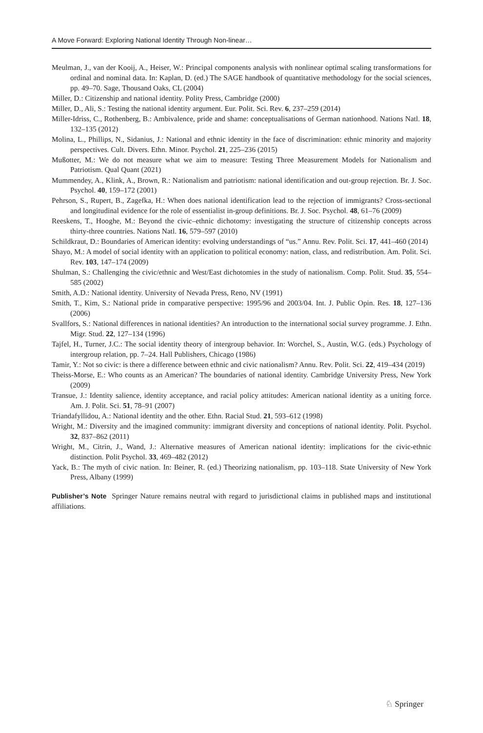A Move Forward: Exploring National Identity Through Non-linear…
Meulman, J., van der Kooij, A., Heiser, W.: Principal components analysis with nonlinear optimal scaling transformations for ordinal and nominal data. In: Kaplan, D. (ed.) The SAGE handbook of quantitative methodology for the social sciences, pp. 49–70. Sage, Thousand Oaks, CL (2004)
Miller, D.: Citizenship and national identity. Polity Press, Cambridge (2000)
Miller, D., Ali, S.: Testing the national identity argument. Eur. Polit. Sci. Rev. 6, 237–259 (2014)
Miller-Idriss, C., Rothenberg, B.: Ambivalence, pride and shame: conceptualisations of German nationhood. Nations Natl. 18, 132–135 (2012)
Molina, L., Phillips, N., Sidanius, J.: National and ethnic identity in the face of discrimination: ethnic minority and majority perspectives. Cult. Divers. Ethn. Minor. Psychol. 21, 225–236 (2015)
Mußotter, M.: We do not measure what we aim to measure: Testing Three Measurement Models for Nationalism and Patriotism. Qual Quant (2021)
Mummendey, A., Klink, A., Brown, R.: Nationalism and patriotism: national identification and out-group rejection. Br. J. Soc. Psychol. 40, 159–172 (2001)
Pehrson, S., Rupert, B., Zagefka, H.: When does national identification lead to the rejection of immigrants? Cross-sectional and longitudinal evidence for the role of essentialist in-group definitions. Br. J. Soc. Psychol. 48, 61–76 (2009)
Reeskens, T., Hooghe, M.: Beyond the civic–ethnic dichotomy: investigating the structure of citizenship concepts across thirty-three countries. Nations Natl. 16, 579–597 (2010)
Schildkraut, D.: Boundaries of American identity: evolving understandings of “us.” Annu. Rev. Polit. Sci. 17, 441–460 (2014)
Shayo, M.: A model of social identity with an application to political economy: nation, class, and redistribution. Am. Polit. Sci. Rev. 103, 147–174 (2009)
Shulman, S.: Challenging the civic/ethnic and West/East dichotomies in the study of nationalism. Comp. Polit. Stud. 35, 554–585 (2002)
Smith, A.D.: National identity. University of Nevada Press, Reno, NV (1991)
Smith, T., Kim, S.: National pride in comparative perspective: 1995/96 and 2003/04. Int. J. Public Opin. Res. 18, 127–136 (2006)
Svallfors, S.: National differences in national identities? An introduction to the international social survey programme. J. Ethn. Migr. Stud. 22, 127–134 (1996)
Tajfel, H., Turner, J.C.: The social identity theory of intergroup behavior. In: Worchel, S., Austin, W.G. (eds.) Psychology of intergroup relation, pp. 7–24. Hall Publishers, Chicago (1986)
Tamir, Y.: Not so civic: is there a difference between ethnic and civic nationalism? Annu. Rev. Polit. Sci. 22, 419–434 (2019)
Theiss-Morse, E.: Who counts as an American? The boundaries of national identity. Cambridge University Press, New York (2009)
Transue, J.: Identity salience, identity acceptance, and racial policy attitudes: American national identity as a uniting force. Am. J. Polit. Sci. 51, 78–91 (2007)
Triandafyllidou, A.: National identity and the other. Ethn. Racial Stud. 21, 593–612 (1998)
Wright, M.: Diversity and the imagined community: immigrant diversity and conceptions of national identity. Polit. Psychol. 32, 837–862 (2011)
Wright, M., Citrin, J., Wand, J.: Alternative measures of American national identity: implications for the civic-ethnic distinction. Polit Psychol. 33, 469–482 (2012)
Yack, B.: The myth of civic nation. In: Beiner, R. (ed.) Theorizing nationalism, pp. 103–118. State University of New York Press, Albany (1999)
Publisher’s Note Springer Nature remains neutral with regard to jurisdictional claims in published maps and institutional affiliations.
♘ Springer